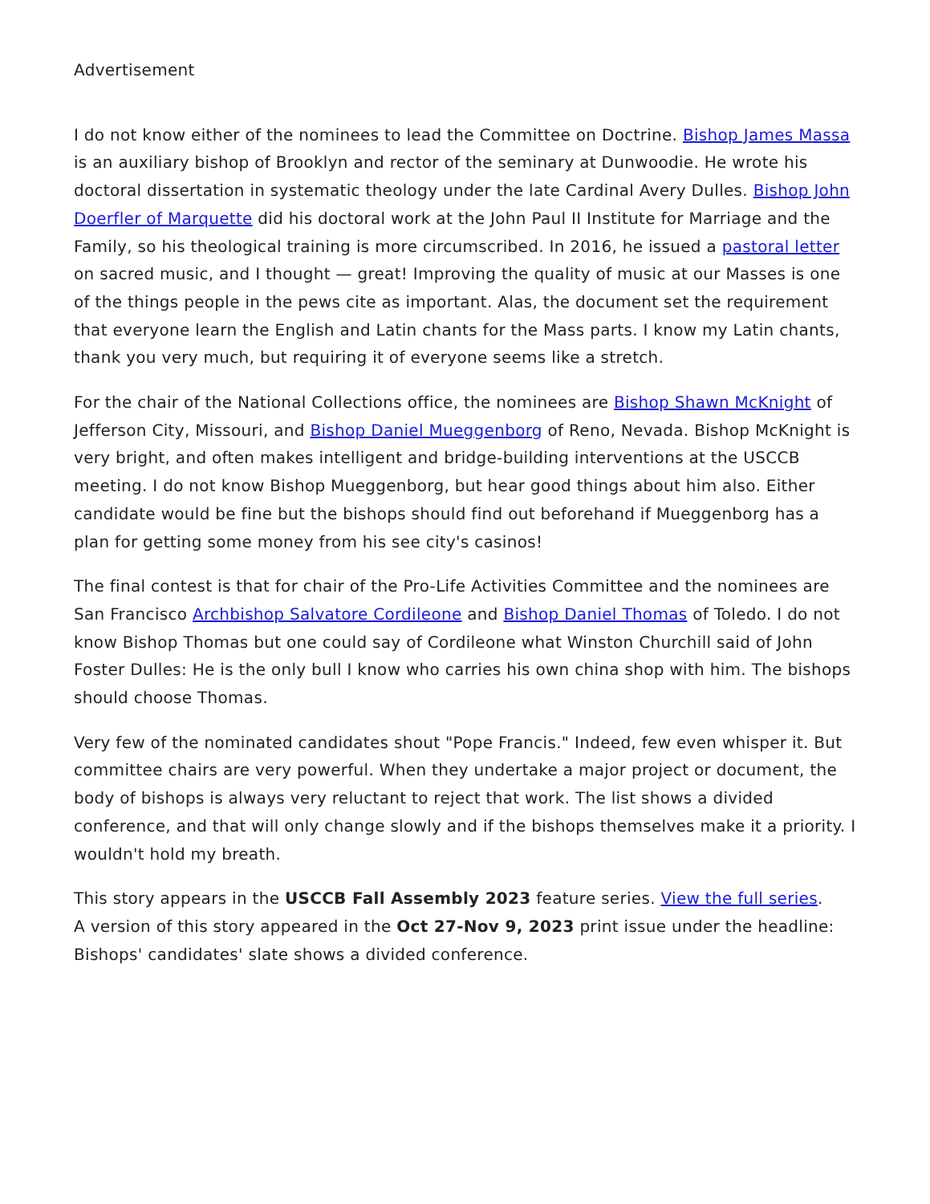Advertisement
I do not know either of the nominees to lead the Committee on Doctrine. Bishop James Massa is an auxiliary bishop of Brooklyn and rector of the seminary at Dunwoodie. He wrote his doctoral dissertation in systematic theology under the late Cardinal Avery Dulles. Bishop John Doerfler of Marquette did his doctoral work at the John Paul II Institute for Marriage and the Family, so his theological training is more circumscribed. In 2016, he issued a pastoral letter on sacred music, and I thought — great! Improving the quality of music at our Masses is one of the things people in the pews cite as important. Alas, the document set the requirement that everyone learn the English and Latin chants for the Mass parts. I know my Latin chants, thank you very much, but requiring it of everyone seems like a stretch.
For the chair of the National Collections office, the nominees are Bishop Shawn McKnight of Jefferson City, Missouri, and Bishop Daniel Mueggenborg of Reno, Nevada. Bishop McKnight is very bright, and often makes intelligent and bridge-building interventions at the USCCB meeting. I do not know Bishop Mueggenborg, but hear good things about him also. Either candidate would be fine but the bishops should find out beforehand if Mueggenborg has a plan for getting some money from his see city's casinos!
The final contest is that for chair of the Pro-Life Activities Committee and the nominees are San Francisco Archbishop Salvatore Cordileone and Bishop Daniel Thomas of Toledo. I do not know Bishop Thomas but one could say of Cordileone what Winston Churchill said of John Foster Dulles: He is the only bull I know who carries his own china shop with him. The bishops should choose Thomas.
Very few of the nominated candidates shout "Pope Francis." Indeed, few even whisper it. But committee chairs are very powerful. When they undertake a major project or document, the body of bishops is always very reluctant to reject that work. The list shows a divided conference, and that will only change slowly and if the bishops themselves make it a priority. I wouldn't hold my breath.
This story appears in the USCCB Fall Assembly 2023 feature series. View the full series.
A version of this story appeared in the Oct 27-Nov 9, 2023 print issue under the headline: Bishops' candidates' slate shows a divided conference.